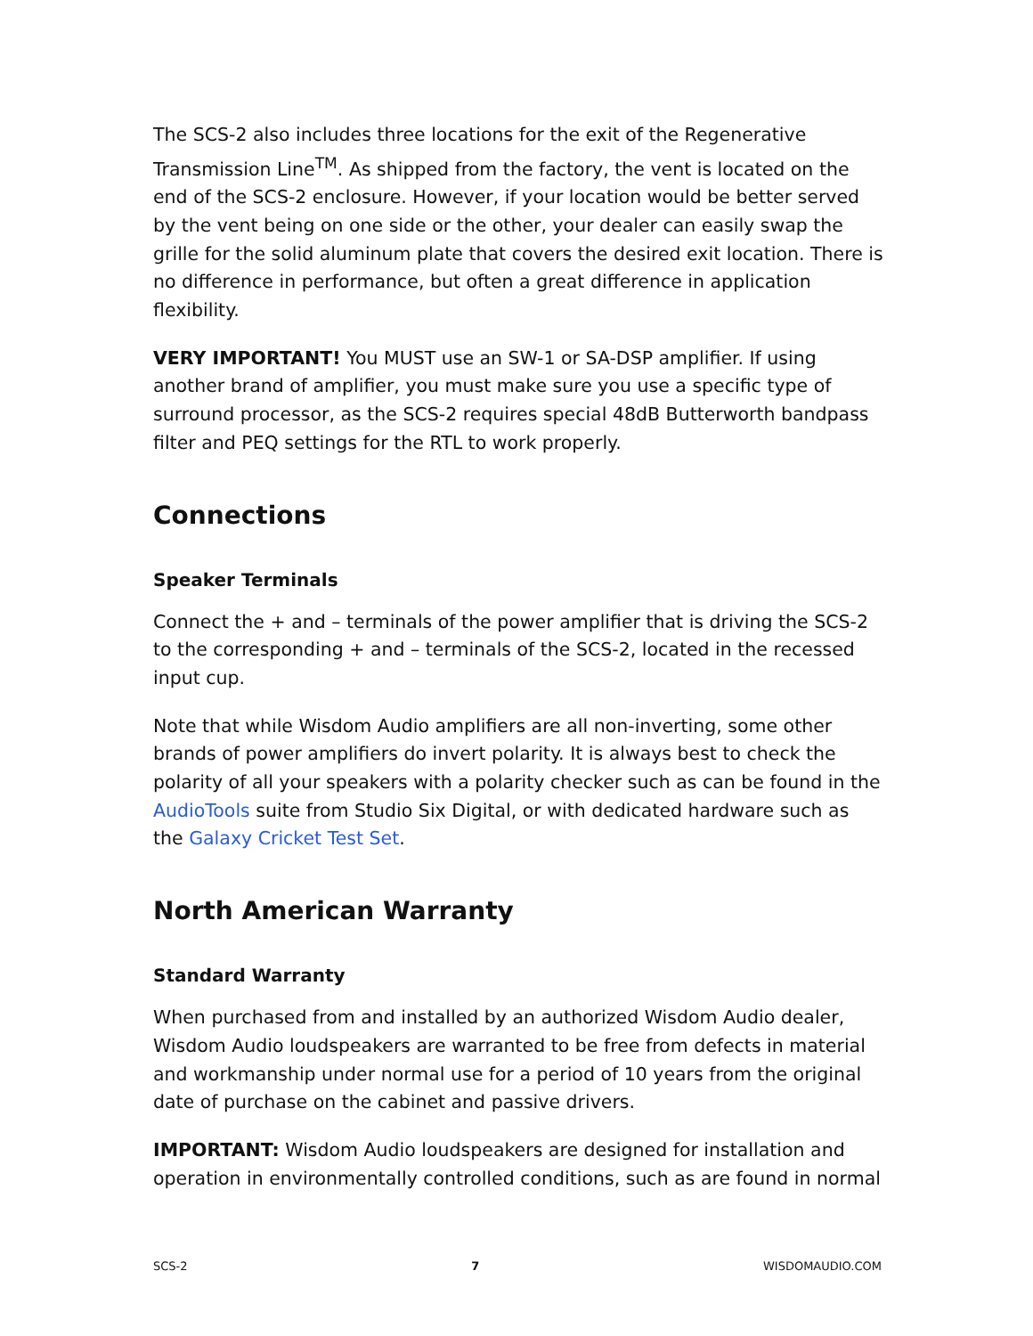The SCS-2 also includes three locations for the exit of the Regenerative Transmission Line<sup>TM</sup>. As shipped from the factory, the vent is located on the end of the SCS-2 enclosure. However, if your location would be better served by the vent being on one side or the other, your dealer can easily swap the grille for the solid aluminum plate that covers the desired exit location. There is no difference in performance, but often a great difference in application flexibility.
VERY IMPORTANT! You MUST use an SW-1 or SA-DSP amplifier. If using another brand of amplifier, you must make sure you use a specific type of surround processor, as the SCS-2 requires special 48dB Butterworth bandpass filter and PEQ settings for the RTL to work properly.
Connections
Speaker Terminals
Connect the + and – terminals of the power amplifier that is driving the SCS-2 to the corresponding + and – terminals of the SCS-2, located in the recessed input cup.
Note that while Wisdom Audio amplifiers are all non-inverting, some other brands of power amplifiers do invert polarity. It is always best to check the polarity of all your speakers with a polarity checker such as can be found in the AudioTools suite from Studio Six Digital, or with dedicated hardware such as the Galaxy Cricket Test Set.
North American Warranty
Standard Warranty
When purchased from and installed by an authorized Wisdom Audio dealer, Wisdom Audio loudspeakers are warranted to be free from defects in material and workmanship under normal use for a period of 10 years from the original date of purchase on the cabinet and passive drivers.
IMPORTANT: Wisdom Audio loudspeakers are designed for installation and operation in environmentally controlled conditions, such as are found in normal
SCS-2 7 WISDOMAUDIO.COM